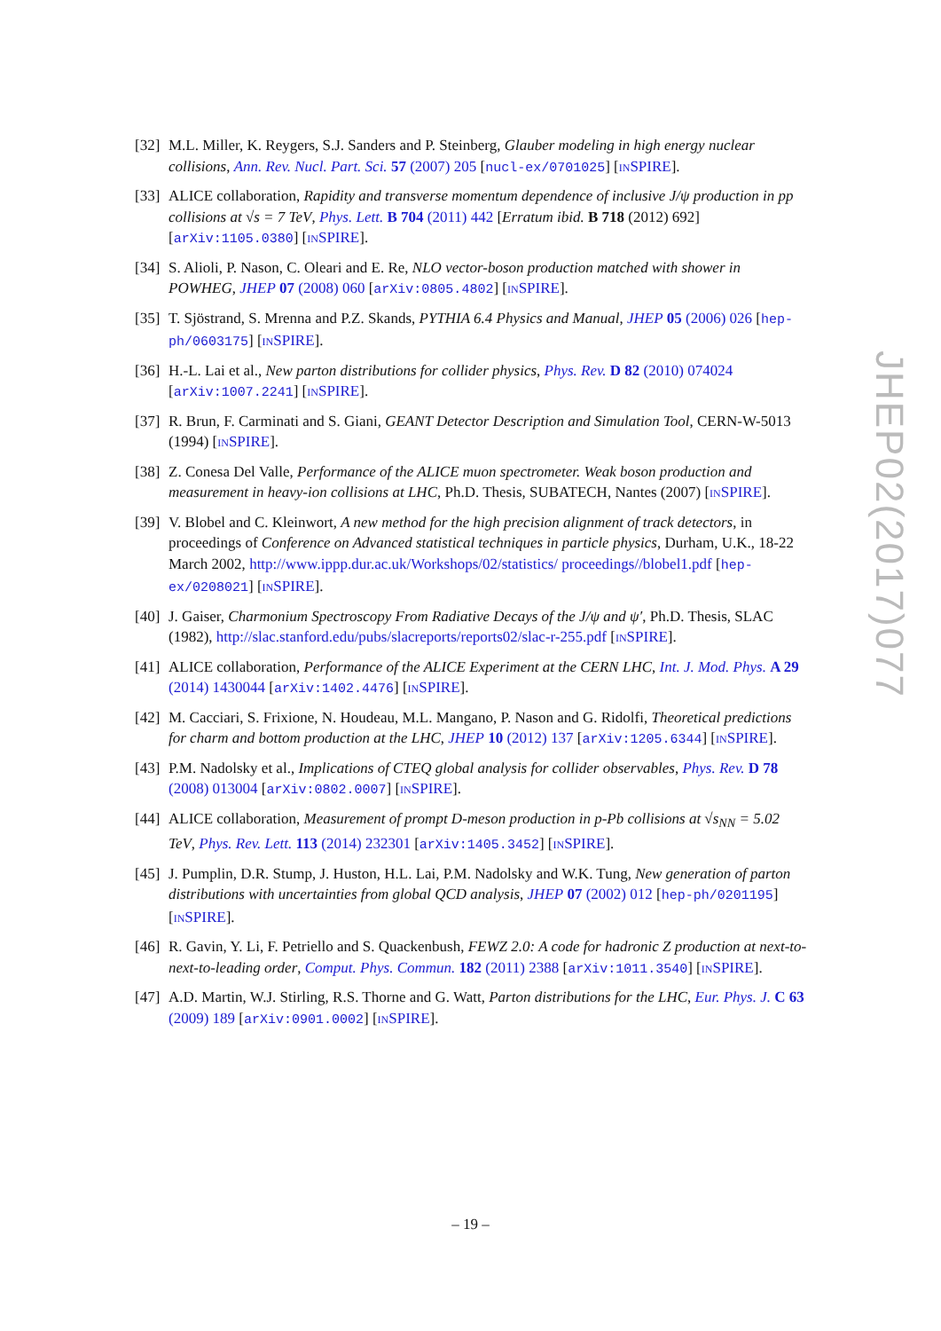[32] M.L. Miller, K. Reygers, S.J. Sanders and P. Steinberg, Glauber modeling in high energy nuclear collisions, Ann. Rev. Nucl. Part. Sci. 57 (2007) 205 [nucl-ex/0701025] [INSPIRE].
[33] ALICE collaboration, Rapidity and transverse momentum dependence of inclusive J/ψ production in pp collisions at √s = 7 TeV, Phys. Lett. B 704 (2011) 442 [Erratum ibid. B 718 (2012) 692] [arXiv:1105.0380] [INSPIRE].
[34] S. Alioli, P. Nason, C. Oleari and E. Re, NLO vector-boson production matched with shower in POWHEG, JHEP 07 (2008) 060 [arXiv:0805.4802] [INSPIRE].
[35] T. Sjöstrand, S. Mrenna and P.Z. Skands, PYTHIA 6.4 Physics and Manual, JHEP 05 (2006) 026 [hep-ph/0603175] [INSPIRE].
[36] H.-L. Lai et al., New parton distributions for collider physics, Phys. Rev. D 82 (2010) 074024 [arXiv:1007.2241] [INSPIRE].
[37] R. Brun, F. Carminati and S. Giani, GEANT Detector Description and Simulation Tool, CERN-W-5013 (1994) [INSPIRE].
[38] Z. Conesa Del Valle, Performance of the ALICE muon spectrometer. Weak boson production and measurement in heavy-ion collisions at LHC, Ph.D. Thesis, SUBATECH, Nantes (2007) [INSPIRE].
[39] V. Blobel and C. Kleinwort, A new method for the high precision alignment of track detectors, in proceedings of Conference on Advanced statistical techniques in particle physics, Durham, U.K., 18-22 March 2002, http://www.ippp.dur.ac.uk/Workshops/02/statistics/ proceedings//blobel1.pdf [hep-ex/0208021] [INSPIRE].
[40] J. Gaiser, Charmonium Spectroscopy From Radiative Decays of the J/ψ and ψ′, Ph.D. Thesis, SLAC (1982), http://slac.stanford.edu/pubs/slacreports/reports02/slac-r-255.pdf [INSPIRE].
[41] ALICE collaboration, Performance of the ALICE Experiment at the CERN LHC, Int. J. Mod. Phys. A 29 (2014) 1430044 [arXiv:1402.4476] [INSPIRE].
[42] M. Cacciari, S. Frixione, N. Houdeau, M.L. Mangano, P. Nason and G. Ridolfi, Theoretical predictions for charm and bottom production at the LHC, JHEP 10 (2012) 137 [arXiv:1205.6344] [INSPIRE].
[43] P.M. Nadolsky et al., Implications of CTEQ global analysis for collider observables, Phys. Rev. D 78 (2008) 013004 [arXiv:0802.0007] [INSPIRE].
[44] ALICE collaboration, Measurement of prompt D-meson production in p-Pb collisions at √s<sub>NN</sub> = 5.02 TeV, Phys. Rev. Lett. 113 (2014) 232301 [arXiv:1405.3452] [INSPIRE].
[45] J. Pumplin, D.R. Stump, J. Huston, H.L. Lai, P.M. Nadolsky and W.K. Tung, New generation of parton distributions with uncertainties from global QCD analysis, JHEP 07 (2002) 012 [hep-ph/0201195] [INSPIRE].
[46] R. Gavin, Y. Li, F. Petriello and S. Quackenbush, FEWZ 2.0: A code for hadronic Z production at next-to-next-to-leading order, Comput. Phys. Commun. 182 (2011) 2388 [arXiv:1011.3540] [INSPIRE].
[47] A.D. Martin, W.J. Stirling, R.S. Thorne and G. Watt, Parton distributions for the LHC, Eur. Phys. J. C 63 (2009) 189 [arXiv:0901.0002] [INSPIRE].
JHEP02(2017)077
– 19 –